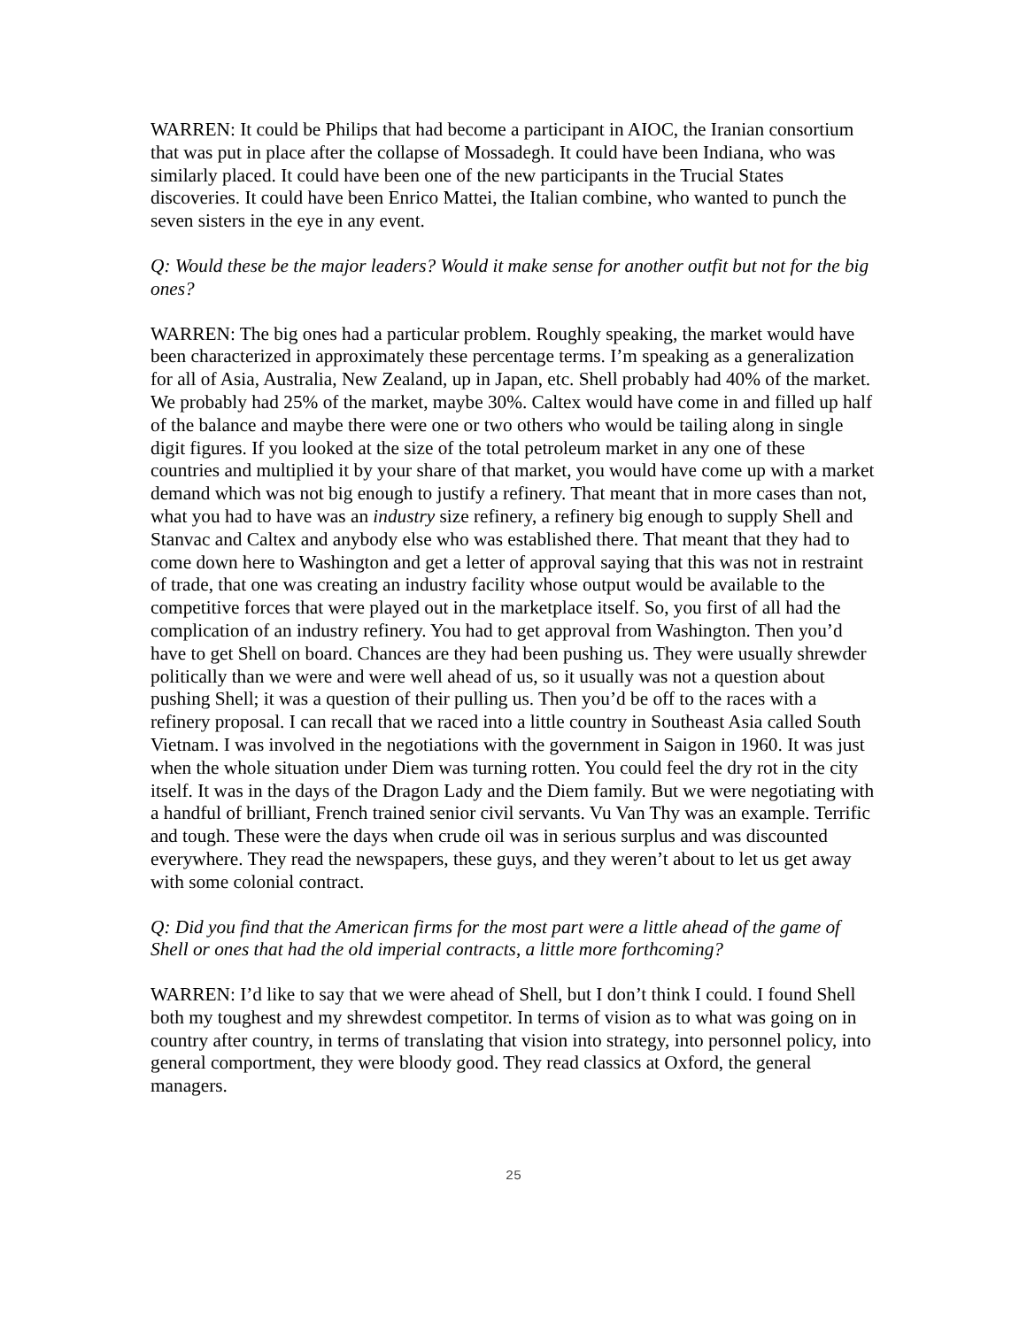WARREN: It could be Philips that had become a participant in AIOC, the Iranian consortium that was put in place after the collapse of Mossadegh. It could have been Indiana, who was similarly placed. It could have been one of the new participants in the Trucial States discoveries. It could have been Enrico Mattei, the Italian combine, who wanted to punch the seven sisters in the eye in any event.
Q: Would these be the major leaders? Would it make sense for another outfit but not for the big ones?
WARREN: The big ones had a particular problem. Roughly speaking, the market would have been characterized in approximately these percentage terms. I’m speaking as a generalization for all of Asia, Australia, New Zealand, up in Japan, etc. Shell probably had 40% of the market. We probably had 25% of the market, maybe 30%. Caltex would have come in and filled up half of the balance and maybe there were one or two others who would be tailing along in single digit figures. If you looked at the size of the total petroleum market in any one of these countries and multiplied it by your share of that market, you would have come up with a market demand which was not big enough to justify a refinery. That meant that in more cases than not, what you had to have was an industry size refinery, a refinery big enough to supply Shell and Stanvac and Caltex and anybody else who was established there. That meant that they had to come down here to Washington and get a letter of approval saying that this was not in restraint of trade, that one was creating an industry facility whose output would be available to the competitive forces that were played out in the marketplace itself. So, you first of all had the complication of an industry refinery. You had to get approval from Washington. Then you’d have to get Shell on board. Chances are they had been pushing us. They were usually shrewder politically than we were and were well ahead of us, so it usually was not a question about pushing Shell; it was a question of their pulling us. Then you’d be off to the races with a refinery proposal. I can recall that we raced into a little country in Southeast Asia called South Vietnam. I was involved in the negotiations with the government in Saigon in 1960. It was just when the whole situation under Diem was turning rotten. You could feel the dry rot in the city itself. It was in the days of the Dragon Lady and the Diem family. But we were negotiating with a handful of brilliant, French trained senior civil servants. Vu Van Thy was an example. Terrific and tough. These were the days when crude oil was in serious surplus and was discounted everywhere. They read the newspapers, these guys, and they weren’t about to let us get away with some colonial contract.
Q: Did you find that the American firms for the most part were a little ahead of the game of Shell or ones that had the old imperial contracts, a little more forthcoming?
WARREN: I’d like to say that we were ahead of Shell, but I don’t think I could. I found Shell both my toughest and my shrewdest competitor. In terms of vision as to what was going on in country after country, in terms of translating that vision into strategy, into personnel policy, into general comportment, they were bloody good. They read classics at Oxford, the general managers.
25